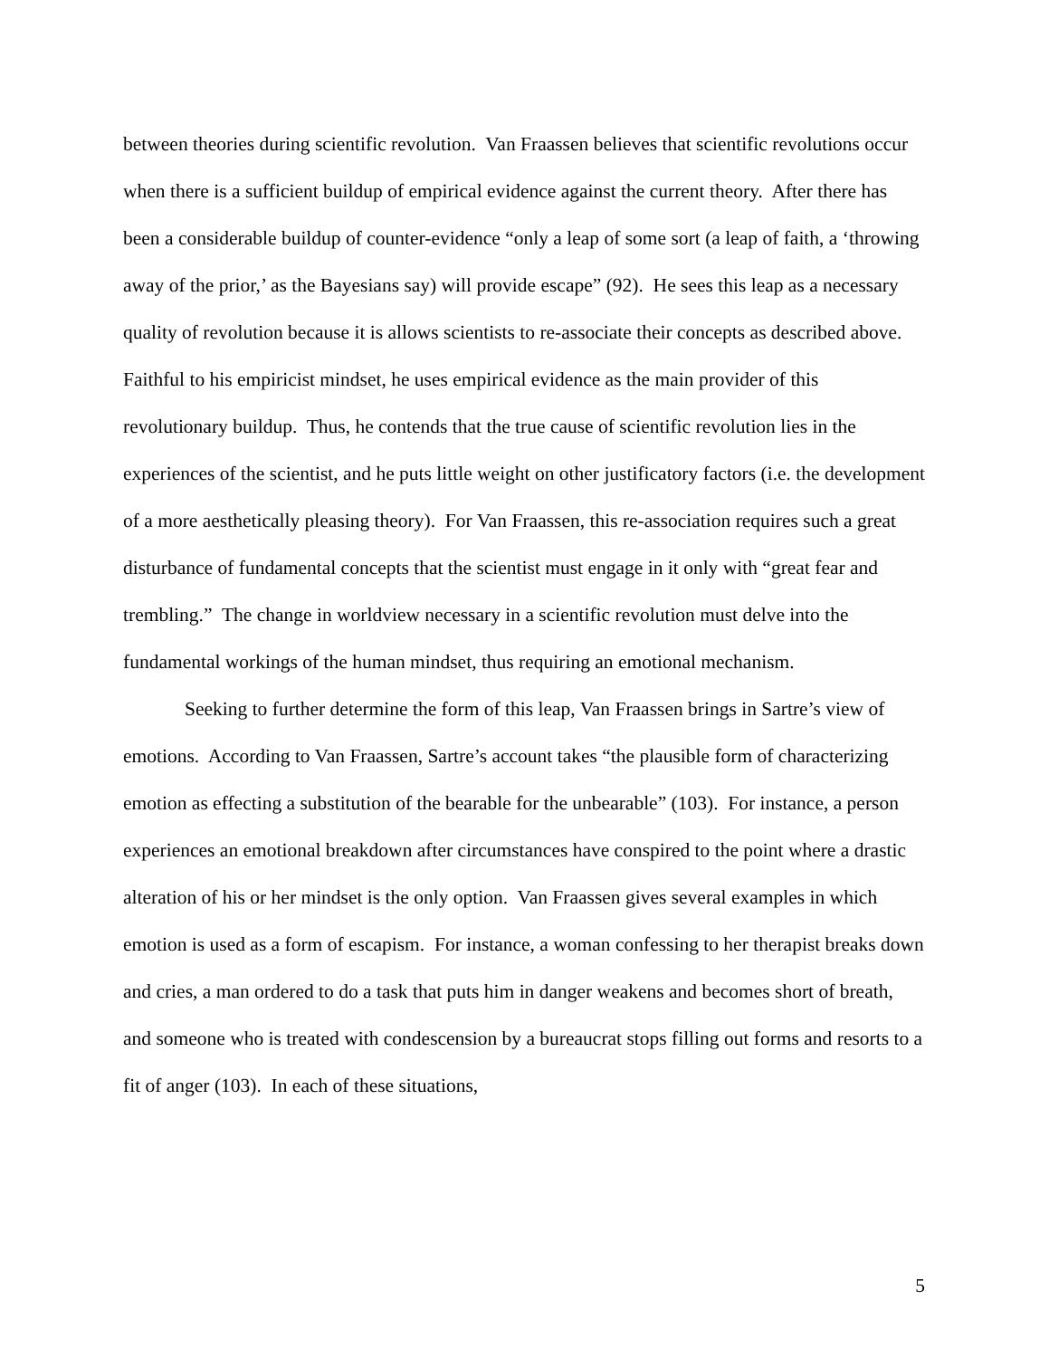between theories during scientific revolution. Van Fraassen believes that scientific revolutions occur when there is a sufficient buildup of empirical evidence against the current theory. After there has been a considerable buildup of counter-evidence “only a leap of some sort (a leap of faith, a ‘throwing away of the prior,’ as the Bayesians say) will provide escape” (92). He sees this leap as a necessary quality of revolution because it is allows scientists to re-associate their concepts as described above. Faithful to his empiricist mindset, he uses empirical evidence as the main provider of this revolutionary buildup. Thus, he contends that the true cause of scientific revolution lies in the experiences of the scientist, and he puts little weight on other justificatory factors (i.e. the development of a more aesthetically pleasing theory). For Van Fraassen, this re-association requires such a great disturbance of fundamental concepts that the scientist must engage in it only with “great fear and trembling.” The change in worldview necessary in a scientific revolution must delve into the fundamental workings of the human mindset, thus requiring an emotional mechanism.
Seeking to further determine the form of this leap, Van Fraassen brings in Sartre’s view of emotions. According to Van Fraassen, Sartre’s account takes “the plausible form of characterizing emotion as effecting a substitution of the bearable for the unbearable” (103). For instance, a person experiences an emotional breakdown after circumstances have conspired to the point where a drastic alteration of his or her mindset is the only option. Van Fraassen gives several examples in which emotion is used as a form of escapism. For instance, a woman confessing to her therapist breaks down and cries, a man ordered to do a task that puts him in danger weakens and becomes short of breath, and someone who is treated with condescension by a bureaucrat stops filling out forms and resorts to a fit of anger (103). In each of these situations,
5